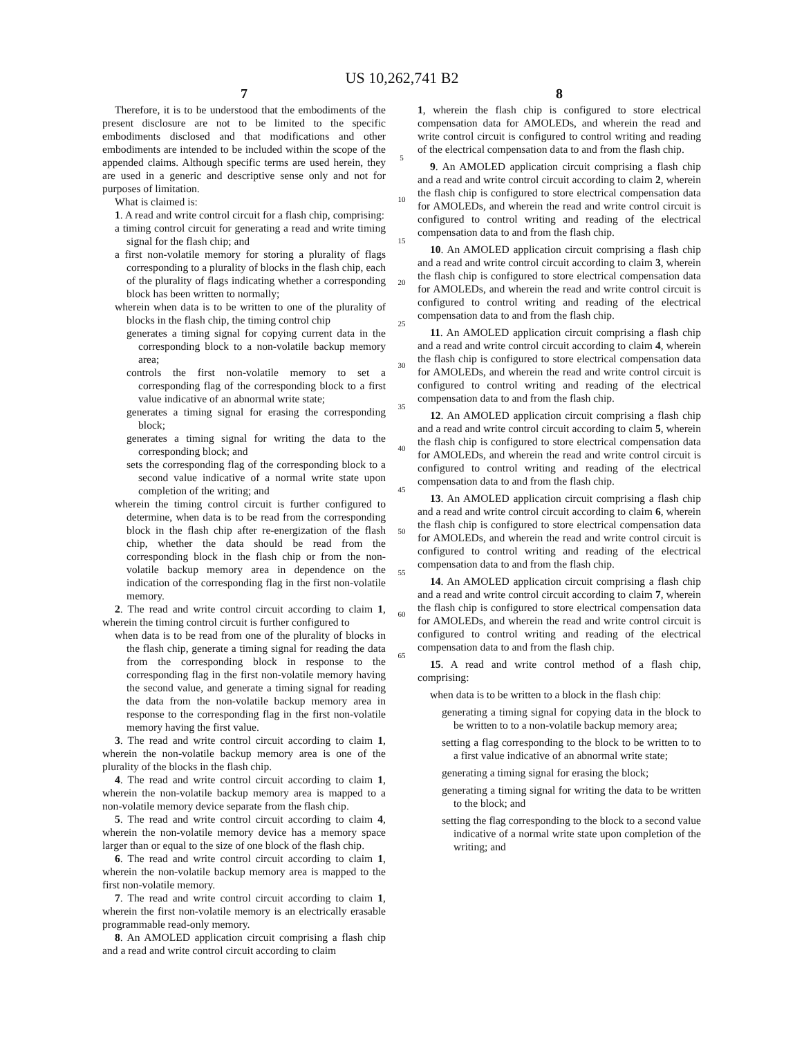US 10,262,741 B2
7
Therefore, it is to be understood that the embodiments of the present disclosure are not to be limited to the specific embodiments disclosed and that modifications and other embodiments are intended to be included within the scope of the appended claims. Although specific terms are used herein, they are used in a generic and descriptive sense only and not for purposes of limitation.
What is claimed is:
1. A read and write control circuit for a flash chip, comprising:
a timing control circuit for generating a read and write timing signal for the flash chip; and
a first non-volatile memory for storing a plurality of flags corresponding to a plurality of blocks in the flash chip, each of the plurality of flags indicating whether a corresponding block has been written to normally;
wherein when data is to be written to one of the plurality of blocks in the flash chip, the timing control chip
generates a timing signal for copying current data in the corresponding block to a non-volatile backup memory area;
controls the first non-volatile memory to set a corresponding flag of the corresponding block to a first value indicative of an abnormal write state;
generates a timing signal for erasing the corresponding block;
generates a timing signal for writing the data to the corresponding block; and
sets the corresponding flag of the corresponding block to a second value indicative of a normal write state upon completion of the writing; and
wherein the timing control circuit is further configured to determine, when data is to be read from the corresponding block in the flash chip after re-energization of the flash chip, whether the data should be read from the corresponding block in the flash chip or from the non-volatile backup memory area in dependence on the indication of the corresponding flag in the first non-volatile memory.
2. The read and write control circuit according to claim 1, wherein the timing control circuit is further configured to
when data is to be read from one of the plurality of blocks in the flash chip, generate a timing signal for reading the data from the corresponding block in response to the corresponding flag in the first non-volatile memory having the second value, and generate a timing signal for reading the data from the non-volatile backup memory area in response to the corresponding flag in the first non-volatile memory having the first value.
3. The read and write control circuit according to claim 1, wherein the non-volatile backup memory area is one of the plurality of the blocks in the flash chip.
4. The read and write control circuit according to claim 1, wherein the non-volatile backup memory area is mapped to a non-volatile memory device separate from the flash chip.
5. The read and write control circuit according to claim 4, wherein the non-volatile memory device has a memory space larger than or equal to the size of one block of the flash chip.
6. The read and write control circuit according to claim 1, wherein the non-volatile backup memory area is mapped to the first non-volatile memory.
7. The read and write control circuit according to claim 1, wherein the first non-volatile memory is an electrically erasable programmable read-only memory.
8. An AMOLED application circuit comprising a flash chip and a read and write control circuit according to claim
5
10
15
20
25
30
35
40
45
50
55
60
65
8
1, wherein the flash chip is configured to store electrical compensation data for AMOLEDs, and wherein the read and write control circuit is configured to control writing and reading of the electrical compensation data to and from the flash chip.
9. An AMOLED application circuit comprising a flash chip and a read and write control circuit according to claim 2, wherein the flash chip is configured to store electrical compensation data for AMOLEDs, and wherein the read and write control circuit is configured to control writing and reading of the electrical compensation data to and from the flash chip.
10. An AMOLED application circuit comprising a flash chip and a read and write control circuit according to claim 3, wherein the flash chip is configured to store electrical compensation data for AMOLEDs, and wherein the read and write control circuit is configured to control writing and reading of the electrical compensation data to and from the flash chip.
11. An AMOLED application circuit comprising a flash chip and a read and write control circuit according to claim 4, wherein the flash chip is configured to store electrical compensation data for AMOLEDs, and wherein the read and write control circuit is configured to control writing and reading of the electrical compensation data to and from the flash chip.
12. An AMOLED application circuit comprising a flash chip and a read and write control circuit according to claim 5, wherein the flash chip is configured to store electrical compensation data for AMOLEDs, and wherein the read and write control circuit is configured to control writing and reading of the electrical compensation data to and from the flash chip.
13. An AMOLED application circuit comprising a flash chip and a read and write control circuit according to claim 6, wherein the flash chip is configured to store electrical compensation data for AMOLEDs, and wherein the read and write control circuit is configured to control writing and reading of the electrical compensation data to and from the flash chip.
14. An AMOLED application circuit comprising a flash chip and a read and write control circuit according to claim 7, wherein the flash chip is configured to store electrical compensation data for AMOLEDs, and wherein the read and write control circuit is configured to control writing and reading of the electrical compensation data to and from the flash chip.
15. A read and write control method of a flash chip, comprising:
when data is to be written to a block in the flash chip:
generating a timing signal for copying data in the block to be written to to a non-volatile backup memory area;
setting a flag corresponding to the block to be written to to a first value indicative of an abnormal write state;
generating a timing signal for erasing the block;
generating a timing signal for writing the data to be written to the block; and
setting the flag corresponding to the block to a second value indicative of a normal write state upon completion of the writing; and